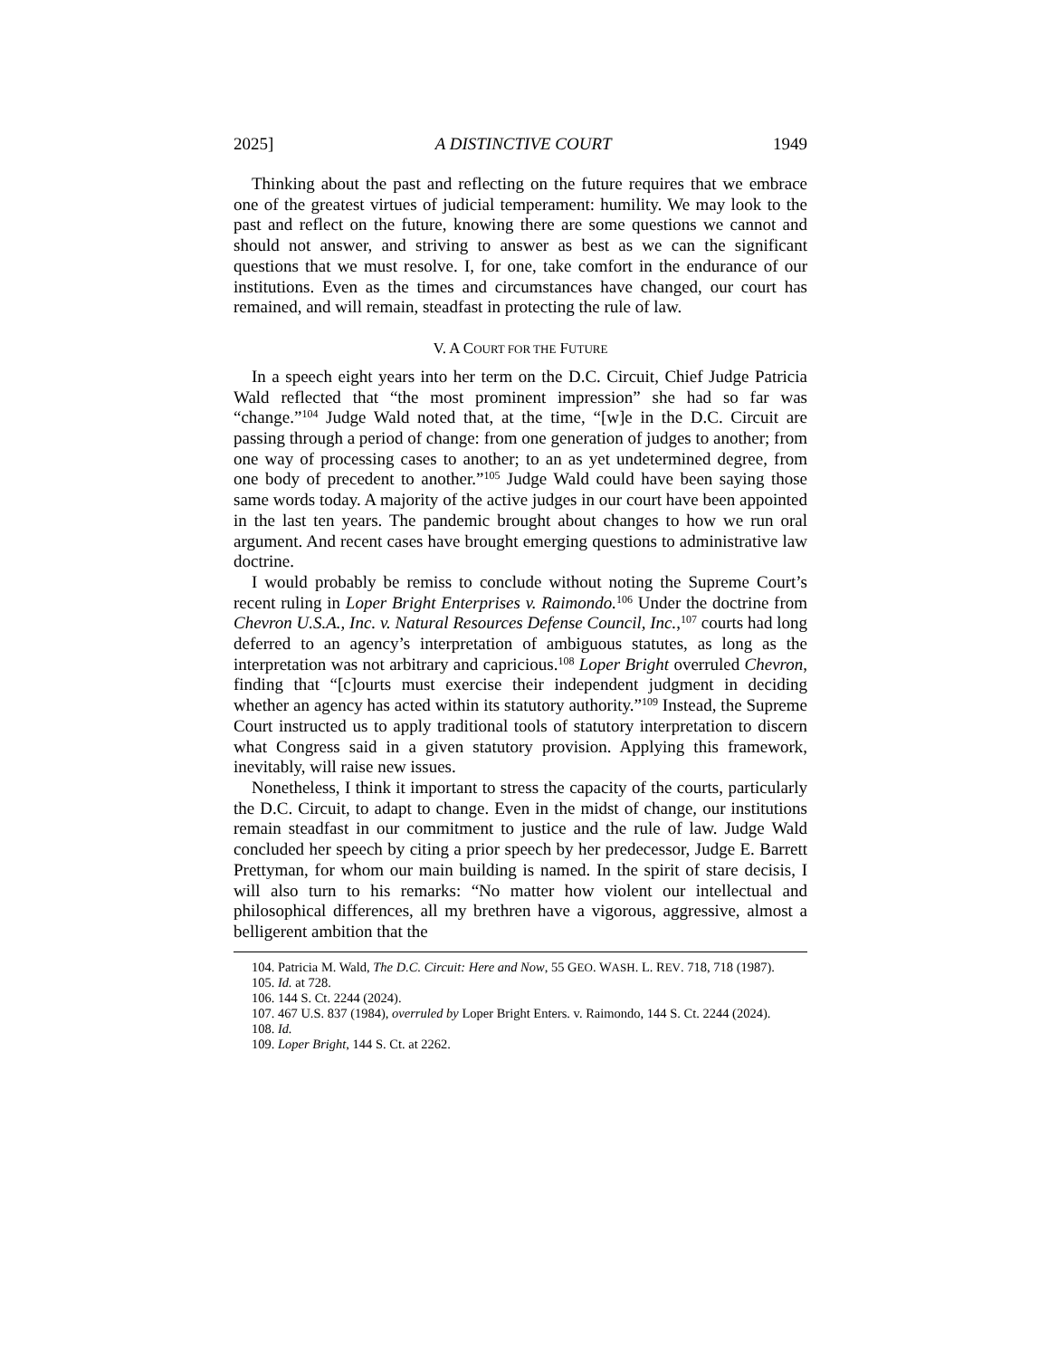2025] A DISTINCTIVE COURT 1949
Thinking about the past and reflecting on the future requires that we embrace one of the greatest virtues of judicial temperament: humility. We may look to the past and reflect on the future, knowing there are some questions we cannot and should not answer, and striving to answer as best as we can the significant questions that we must resolve. I, for one, take comfort in the endurance of our institutions. Even as the times and circumstances have changed, our court has remained, and will remain, steadfast in protecting the rule of law.
V. A COURT FOR THE FUTURE
In a speech eight years into her term on the D.C. Circuit, Chief Judge Patricia Wald reflected that “the most prominent impression” she had so far was “change.”<sup>104</sup> Judge Wald noted that, at the time, “[w]e in the D.C. Circuit are passing through a period of change: from one generation of judges to another; from one way of processing cases to another; to an as yet undetermined degree, from one body of precedent to another.”<sup>105</sup> Judge Wald could have been saying those same words today. A majority of the active judges in our court have been appointed in the last ten years. The pandemic brought about changes to how we run oral argument. And recent cases have brought emerging questions to administrative law doctrine.
I would probably be remiss to conclude without noting the Supreme Court’s recent ruling in Loper Bright Enterprises v. Raimondo.<sup>106</sup> Under the doctrine from Chevron U.S.A., Inc. v. Natural Resources Defense Council, Inc.,<sup>107</sup> courts had long deferred to an agency’s interpretation of ambiguous statutes, as long as the interpretation was not arbitrary and capricious.<sup>108</sup> Loper Bright overruled Chevron, finding that “[c]ourts must exercise their independent judgment in deciding whether an agency has acted within its statutory authority.”<sup>109</sup> Instead, the Supreme Court instructed us to apply traditional tools of statutory interpretation to discern what Congress said in a given statutory provision. Applying this framework, inevitably, will raise new issues.
Nonetheless, I think it important to stress the capacity of the courts, particularly the D.C. Circuit, to adapt to change. Even in the midst of change, our institutions remain steadfast in our commitment to justice and the rule of law. Judge Wald concluded her speech by citing a prior speech by her predecessor, Judge E. Barrett Prettyman, for whom our main building is named. In the spirit of stare decisis, I will also turn to his remarks: “No matter how violent our intellectual and philosophical differences, all my brethren have a vigorous, aggressive, almost a belligerent ambition that the
104. Patricia M. Wald, The D.C. Circuit: Here and Now, 55 GEO. WASH. L. REV. 718, 718 (1987).
105. Id. at 728.
106. 144 S. Ct. 2244 (2024).
107. 467 U.S. 837 (1984), overruled by Loper Bright Enters. v. Raimondo, 144 S. Ct. 2244 (2024).
108. Id.
109. Loper Bright, 144 S. Ct. at 2262.